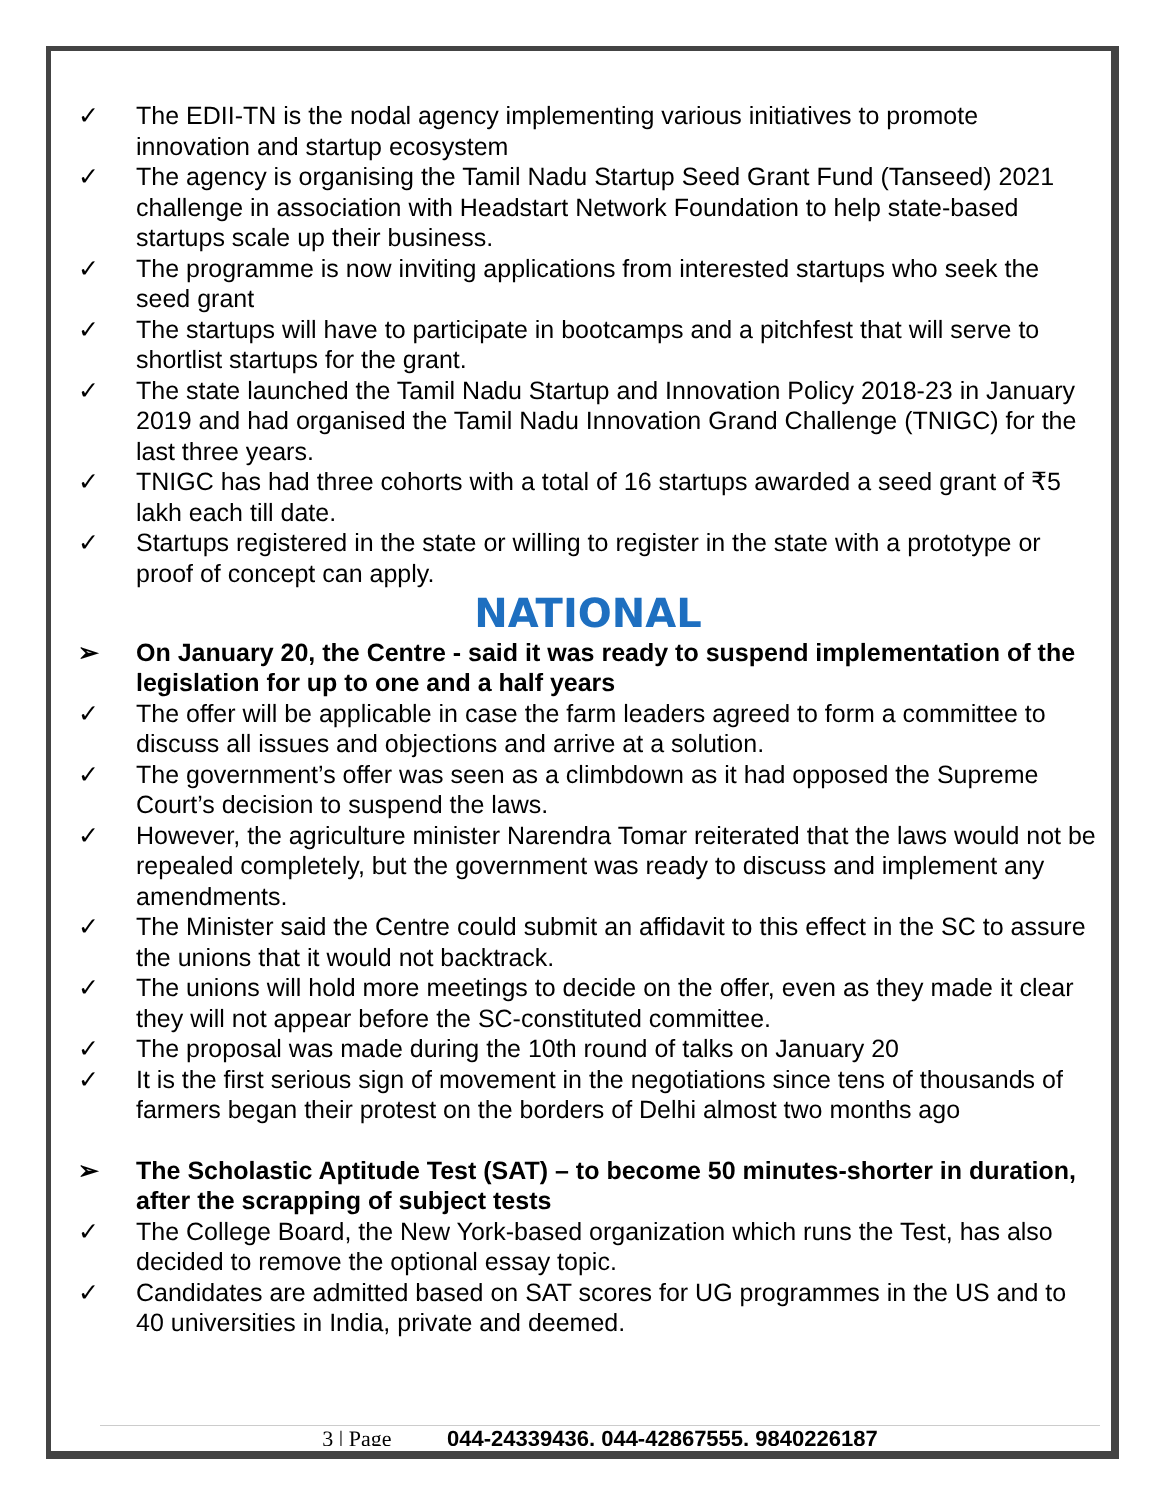✓ The EDII-TN is the nodal agency implementing various initiatives to promote innovation and startup ecosystem
✓ The agency is organising the Tamil Nadu Startup Seed Grant Fund (Tanseed) 2021 challenge in association with Headstart Network Foundation to help state-based startups scale up their business.
✓ The programme is now inviting applications from interested startups who seek the seed grant
✓ The startups will have to participate in bootcamps and a pitchfest that will serve to shortlist startups for the grant.
✓ The state launched the Tamil Nadu Startup and Innovation Policy 2018-23 in January 2019 and had organised the Tamil Nadu Innovation Grand Challenge (TNIGC) for the last three years.
✓ TNIGC has had three cohorts with a total of 16 startups awarded a seed grant of ₹5 lakh each till date.
✓ Startups registered in the state or willing to register in the state with a prototype or proof of concept can apply.
NATIONAL
➢ On January 20, the Centre - said it was ready to suspend implementation of the legislation for up to one and a half years
✓ The offer will be applicable in case the farm leaders agreed to form a committee to discuss all issues and objections and arrive at a solution.
✓ The government’s offer was seen as a climbdown as it had opposed the Supreme Court’s decision to suspend the laws.
✓ However, the agriculture minister Narendra Tomar reiterated that the laws would not be repealed completely, but the government was ready to discuss and implement any amendments.
✓ The Minister said the Centre could submit an affidavit to this effect in the SC to assure the unions that it would not backtrack.
✓ The unions will hold more meetings to decide on the offer, even as they made it clear they will not appear before the SC-constituted committee.
✓ The proposal was made during the 10th round of talks on January 20
✓ It is the first serious sign of movement in the negotiations since tens of thousands of farmers began their protest on the borders of Delhi almost two months ago
➢ The Scholastic Aptitude Test (SAT) – to become 50 minutes-shorter in duration, after the scrapping of subject tests
✓ The College Board, the New York-based organization which runs the Test, has also decided to remove the optional essay topic.
✓ Candidates are admitted based on SAT scores for UG programmes in the US and to 40 universities in India, private and deemed.
3 | Page 044-24339436, 044-42867555, 9840226187